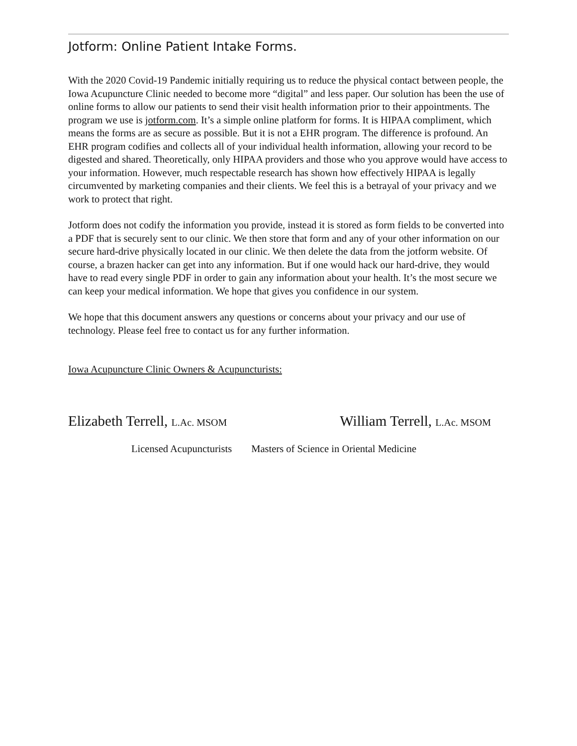Jotform: Online Patient Intake Forms.
With the 2020 Covid-19 Pandemic initially requiring us to reduce the physical contact between people, the Iowa Acupuncture Clinic needed to become more “digital” and less paper. Our solution has been the use of online forms to allow our patients to send their visit health information prior to their appointments. The program we use is jotform.com. It’s a simple online platform for forms. It is HIPAA compliment, which means the forms are as secure as possible. But it is not a EHR program. The difference is profound. An EHR program codifies and collects all of your individual health information, allowing your record to be digested and shared. Theoretically, only HIPAA providers and those who you approve would have access to your information. However, much respectable research has shown how effectively HIPAA is legally circumvented by marketing companies and their clients. We feel this is a betrayal of your privacy and we work to protect that right.
Jotform does not codify the information you provide, instead it is stored as form fields to be converted into a PDF that is securely sent to our clinic. We then store that form and any of your other information on our secure hard-drive physically located in our clinic. We then delete the data from the jotform website. Of course, a brazen hacker can get into any information. But if one would hack our hard-drive, they would have to read every single PDF in order to gain any information about your health. It’s the most secure we can keep your medical information. We hope that gives you confidence in our system.
We hope that this document answers any questions or concerns about your privacy and our use of technology. Please feel free to contact us for any further information.
Iowa Acupuncture Clinic Owners & Acupuncturists:
Elizabeth Terrell, L.Ac. MSOM
William Terrell, L.Ac. MSOM
Licensed Acupuncturists Masters of Science in Oriental Medicine